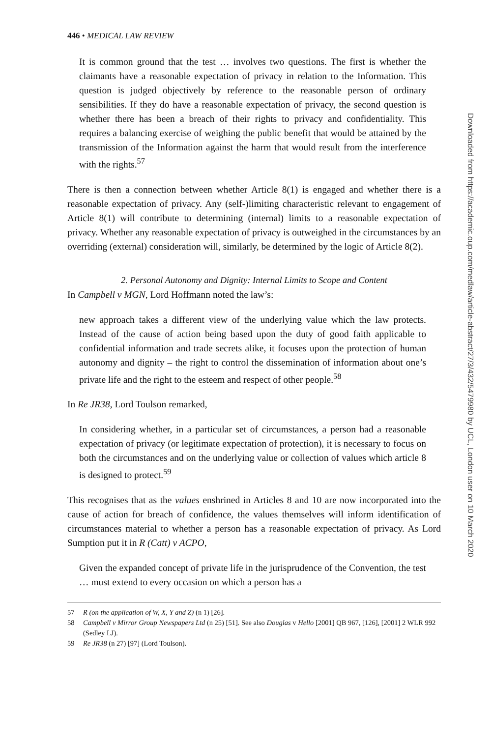446 • MEDICAL LAW REVIEW
It is common ground that the test … involves two questions. The first is whether the claimants have a reasonable expectation of privacy in relation to the Information. This question is judged objectively by reference to the reasonable person of ordinary sensibilities. If they do have a reasonable expectation of privacy, the second question is whether there has been a breach of their rights to privacy and confidentiality. This requires a balancing exercise of weighing the public benefit that would be attained by the transmission of the Information against the harm that would result from the interference with the rights.<sup>57</sup>
There is then a connection between whether Article 8(1) is engaged and whether there is a reasonable expectation of privacy. Any (self-)limiting characteristic relevant to engagement of Article 8(1) will contribute to determining (internal) limits to a reasonable expectation of privacy. Whether any reasonable expectation of privacy is outweighed in the circumstances by an overriding (external) consideration will, similarly, be determined by the logic of Article 8(2).
2. Personal Autonomy and Dignity: Internal Limits to Scope and Content
In Campbell v MGN, Lord Hoffmann noted the law’s:
new approach takes a different view of the underlying value which the law protects. Instead of the cause of action being based upon the duty of good faith applicable to confidential information and trade secrets alike, it focuses upon the protection of human autonomy and dignity – the right to control the dissemination of information about one’s private life and the right to the esteem and respect of other people.<sup>58</sup>
In Re JR38, Lord Toulson remarked,
In considering whether, in a particular set of circumstances, a person had a reasonable expectation of privacy (or legitimate expectation of protection), it is necessary to focus on both the circumstances and on the underlying value or collection of values which article 8 is designed to protect.<sup>59</sup>
This recognises that as the values enshrined in Articles 8 and 10 are now incorporated into the cause of action for breach of confidence, the values themselves will inform identification of circumstances material to whether a person has a reasonable expectation of privacy. As Lord Sumption put it in R (Catt) v ACPO,
Given the expanded concept of private life in the jurisprudence of the Convention, the test … must extend to every occasion on which a person has a
57 R (on the application of W, X, Y and Z) (n 1) [26].
58 Campbell v Mirror Group Newspapers Ltd (n 25) [51]. See also Douglas v Hello [2001] QB 967, [126], [2001] 2 WLR 992 (Sedley LJ).
59 Re JR38 (n 27) [97] (Lord Toulson).
Downloaded from https://academic.oup.com/medlaw/article-abstract/27/3/432/5479980 by UCL, London user on 10 March 2020